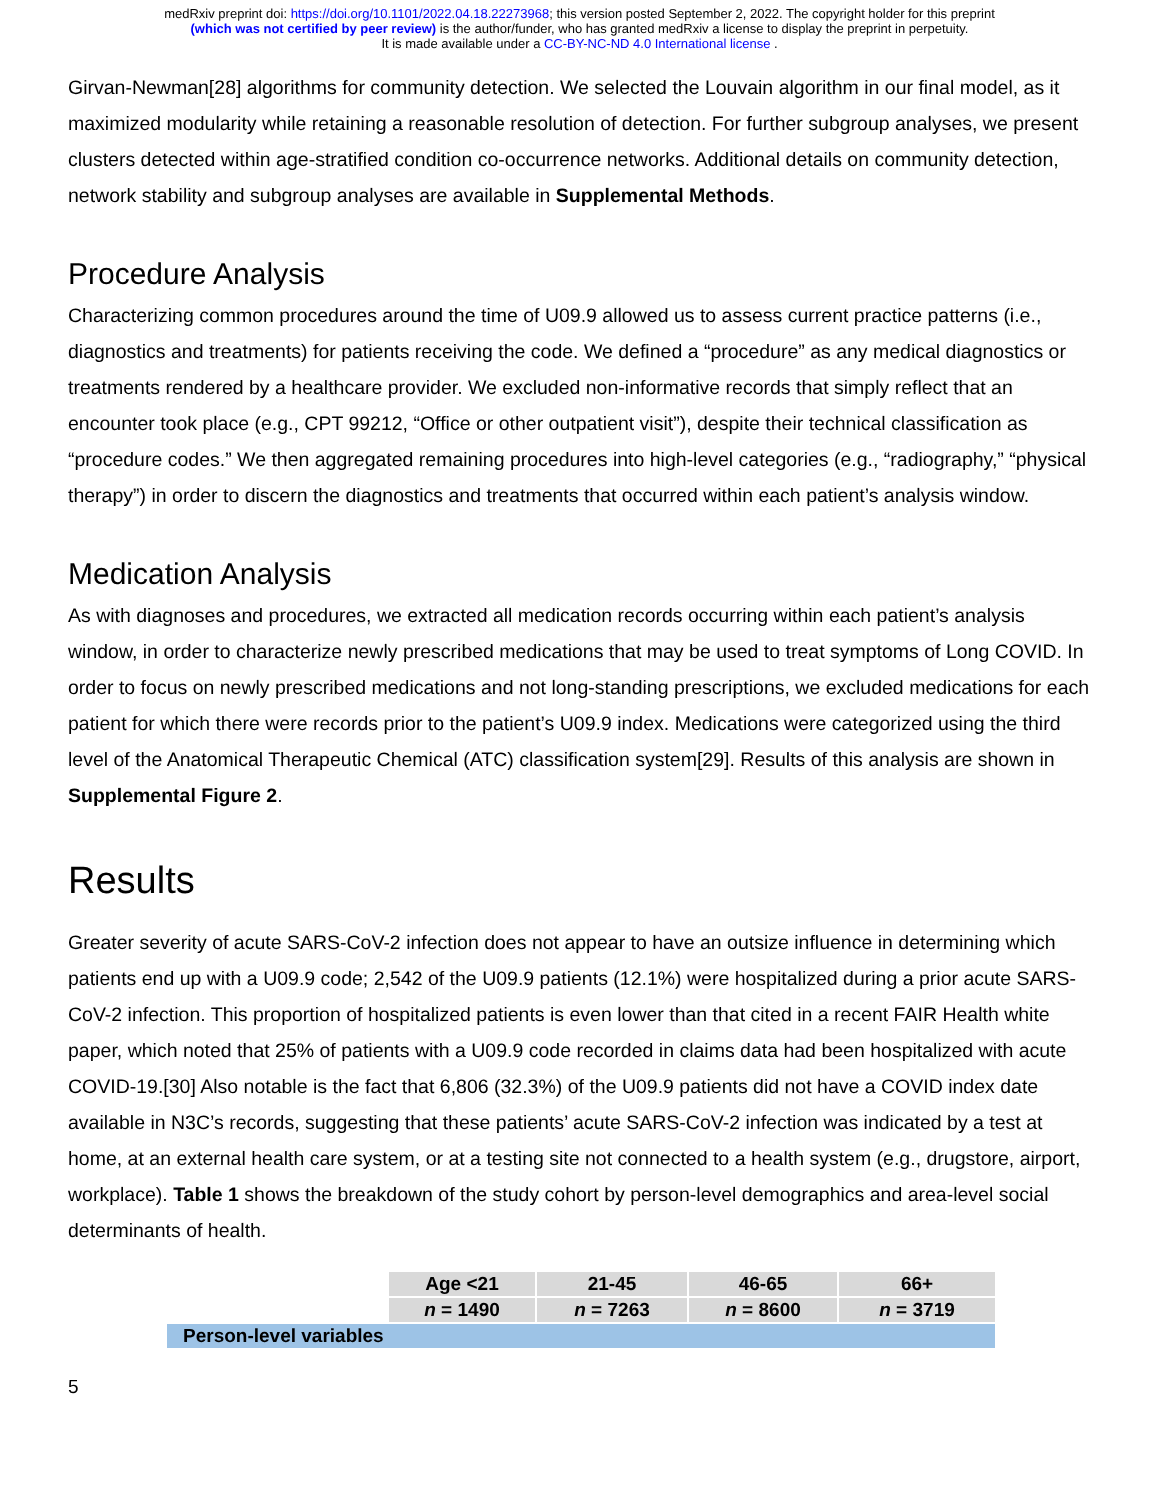medRxiv preprint doi: https://doi.org/10.1101/2022.04.18.22273968; this version posted September 2, 2022. The copyright holder for this preprint
(which was not certified by peer review) is the author/funder, who has granted medRxiv a license to display the preprint in perpetuity.
It is made available under a CC-BY-NC-ND 4.0 International license .
Girvan-Newman[28] algorithms for community detection. We selected the Louvain algorithm in our final model, as it maximized modularity while retaining a reasonable resolution of detection. For further subgroup analyses, we present clusters detected within age-stratified condition co-occurrence networks. Additional details on community detection, network stability and subgroup analyses are available in Supplemental Methods.
Procedure Analysis
Characterizing common procedures around the time of U09.9 allowed us to assess current practice patterns (i.e., diagnostics and treatments) for patients receiving the code. We defined a “procedure” as any medical diagnostics or treatments rendered by a healthcare provider. We excluded non-informative records that simply reflect that an encounter took place (e.g., CPT 99212, “Office or other outpatient visit”), despite their technical classification as “procedure codes.” We then aggregated remaining procedures into high-level categories (e.g., “radiography,” “physical therapy”) in order to discern the diagnostics and treatments that occurred within each patient’s analysis window.
Medication Analysis
As with diagnoses and procedures, we extracted all medication records occurring within each patient’s analysis window, in order to characterize newly prescribed medications that may be used to treat symptoms of Long COVID. In order to focus on newly prescribed medications and not long-standing prescriptions, we excluded medications for each patient for which there were records prior to the patient’s U09.9 index. Medications were categorized using the third level of the Anatomical Therapeutic Chemical (ATC) classification system[29]. Results of this analysis are shown in Supplemental Figure 2.
Results
Greater severity of acute SARS-CoV-2 infection does not appear to have an outsize influence in determining which patients end up with a U09.9 code; 2,542 of the U09.9 patients (12.1%) were hospitalized during a prior acute SARS-CoV-2 infection. This proportion of hospitalized patients is even lower than that cited in a recent FAIR Health white paper, which noted that 25% of patients with a U09.9 code recorded in claims data had been hospitalized with acute COVID-19.[30] Also notable is the fact that 6,806 (32.3%) of the U09.9 patients did not have a COVID index date available in N3C’s records, suggesting that these patients’ acute SARS-CoV-2 infection was indicated by a test at home, at an external health care system, or at a testing site not connected to a health system (e.g., drugstore, airport, workplace). Table 1 shows the breakdown of the study cohort by person-level demographics and area-level social determinants of health.
| | Age <21 | 21-45 | 46-65 | 66+ |
| | n = 1490 | n = 7263 | n = 8600 | n = 3719 |
| Person-level variables | | | | |
5